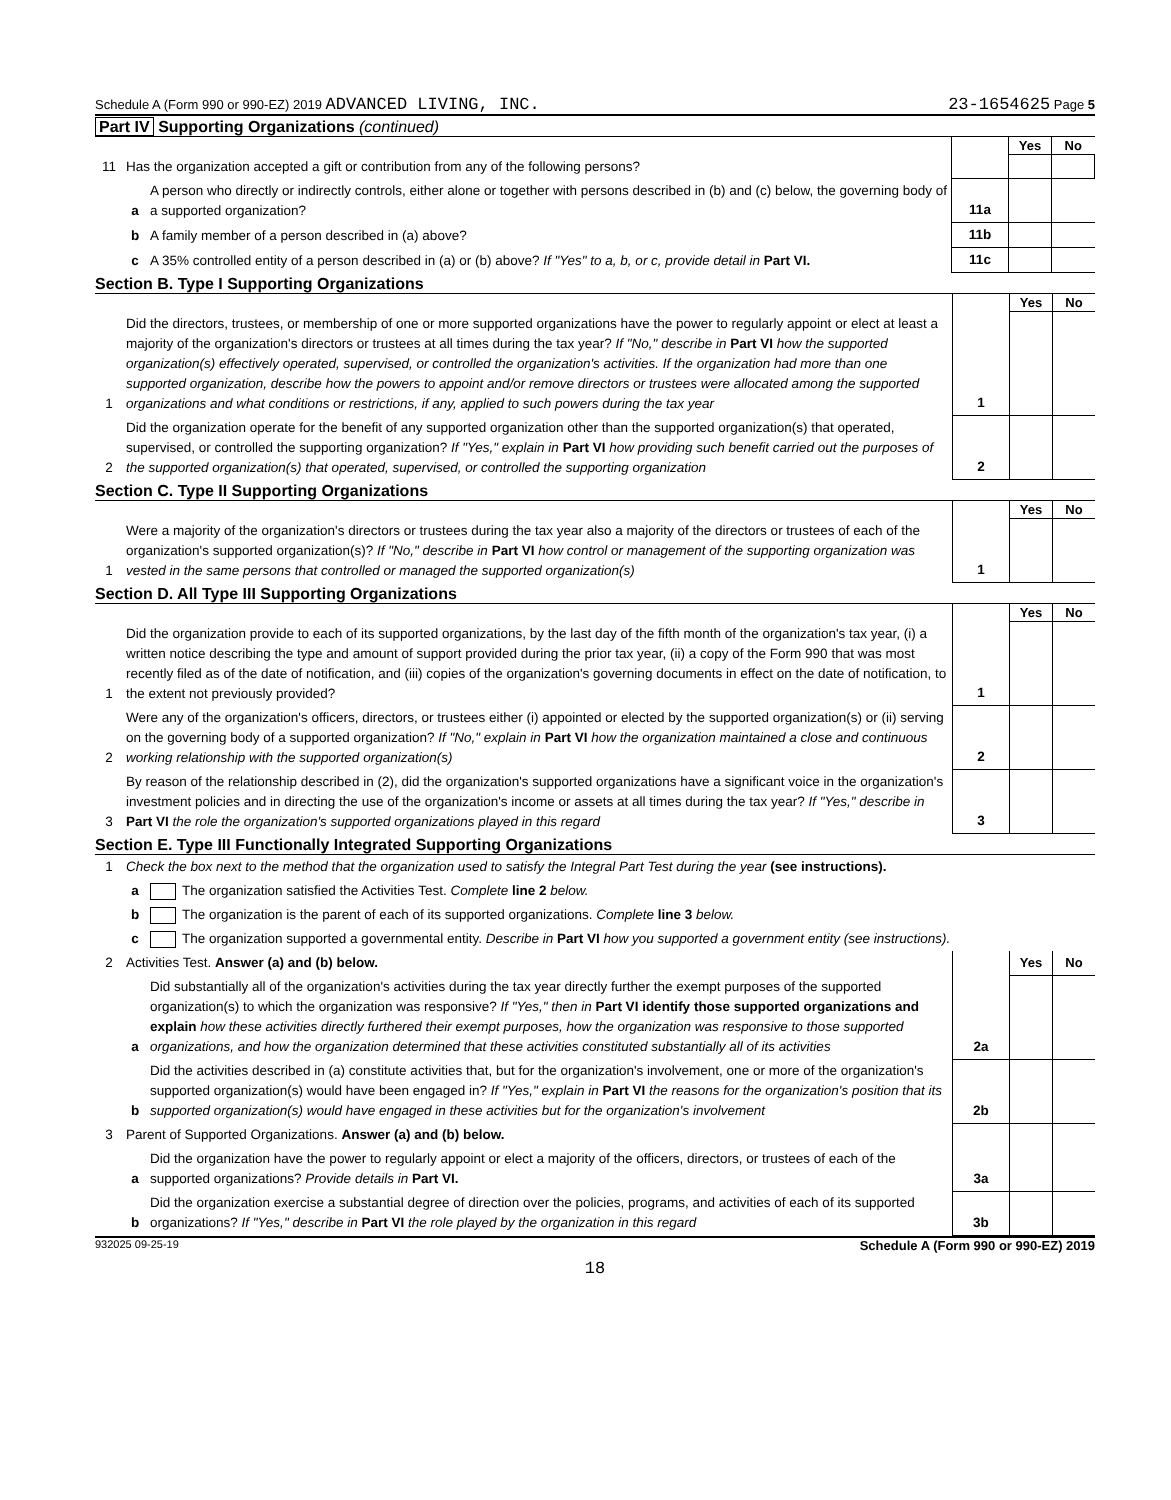Schedule A (Form 990 or 990-EZ) 2019 ADVANCED LIVING, INC. 23-1654625 Page 5
Part IV Supporting Organizations (continued)
| | | | | Yes | No |
| 11 | Has the organization accepted a gift or contribution from any of the following persons? | | | | |
| | a | A person who directly or indirectly controls, either alone or together with persons described in (b) and (c) below, the governing body of a supported organization? | 11a | | |
| | b | A family member of a person described in (a) above? | 11b | | |
| | c | A 35% controlled entity of a person described in (a) or (b) above? If "Yes" to a, b, or c, provide detail in Part VI. | 11c | | |
Section B. Type I Supporting Organizations
| | | | Yes | No |
| 1 | Did the directors, trustees, or membership of one or more supported organizations have the power to regularly appoint or elect at least a majority of the organization's directors or trustees at all times during the tax year? If "No," describe in Part VI how the supported organization(s) effectively operated, supervised, or controlled the organization's activities. If the organization had more than one supported organization, describe how the powers to appoint and/or remove directors or trustees were allocated among the supported organizations and what conditions or restrictions, if any, applied to such powers during the tax year | 1 | | |
| 2 | Did the organization operate for the benefit of any supported organization other than the supported organization(s) that operated, supervised, or controlled the supporting organization? If "Yes," explain in Part VI how providing such benefit carried out the purposes of the supported organization(s) that operated, supervised, or controlled the supporting organization | 2 | | |
Section C. Type II Supporting Organizations
| | | | Yes | No |
| 1 | Were a majority of the organization's directors or trustees during the tax year also a majority of the directors or trustees of each of the organization's supported organization(s)? If "No," describe in Part VI how control or management of the supporting organization was vested in the same persons that controlled or managed the supported organization(s) | 1 | | |
Section D. All Type III Supporting Organizations
| | | | Yes | No |
| 1 | Did the organization provide to each of its supported organizations, by the last day of the fifth month of the organization's tax year, (i) a written notice describing the type and amount of support provided during the prior tax year, (ii) a copy of the Form 990 that was most recently filed as of the date of notification, and (iii) copies of the organization's governing documents in effect on the date of notification, to the extent not previously provided? | 1 | | |
| 2 | Were any of the organization's officers, directors, or trustees either (i) appointed or elected by the supported organization(s) or (ii) serving on the governing body of a supported organization? If "No," explain in Part VI how the organization maintained a close and continuous working relationship with the supported organization(s) | 2 | | |
| 3 | By reason of the relationship described in (2), did the organization's supported organizations have a significant voice in the organization's investment policies and in directing the use of the organization's income or assets at all times during the tax year? If "Yes," describe in Part VI the role the organization's supported organizations played in this regard | 3 | | |
Section E. Type III Functionally Integrated Supporting Organizations
| 1 | Check the box next to the method that the organization used to satisfy the Integral Part Test during the year (see instructions). | | | | |
| | a | The organization satisfied the Activities Test. Complete line 2 below. | | | |
| | b | The organization is the parent of each of its supported organizations. Complete line 3 below. | | | |
| | c | The organization supported a governmental entity. Describe in Part VI how you supported a government entity (see instructions). | | | |
| 2 | Activities Test. Answer (a) and (b) below. | | | Yes | No |
| | a | Did substantially all of the organization's activities during the tax year directly further the exempt purposes of the supported organization(s) to which the organization was responsive? If "Yes," then in Part VI identify those supported organizations and explain how these activities directly furthered their exempt purposes, how the organization was responsive to those supported organizations, and how the organization determined that these activities constituted substantially all of its activities | 2a | | |
| | b | Did the activities described in (a) constitute activities that, but for the organization's involvement, one or more of the organization's supported organization(s) would have been engaged in? If "Yes," explain in Part VI the reasons for the organization's position that its supported organization(s) would have engaged in these activities but for the organization's involvement | 2b | | |
| 3 | Parent of Supported Organizations. Answer (a) and (b) below. | | | | |
| | a | Did the organization have the power to regularly appoint or elect a majority of the officers, directors, or trustees of each of the supported organizations? Provide details in Part VI. | 3a | | |
| | b | Did the organization exercise a substantial degree of direction over the policies, programs, and activities of each of its supported organizations? If "Yes," describe in Part VI the role played by the organization in this regard | 3b | | |
932025 09-25-19 Schedule A (Form 990 or 990-EZ) 2019
18